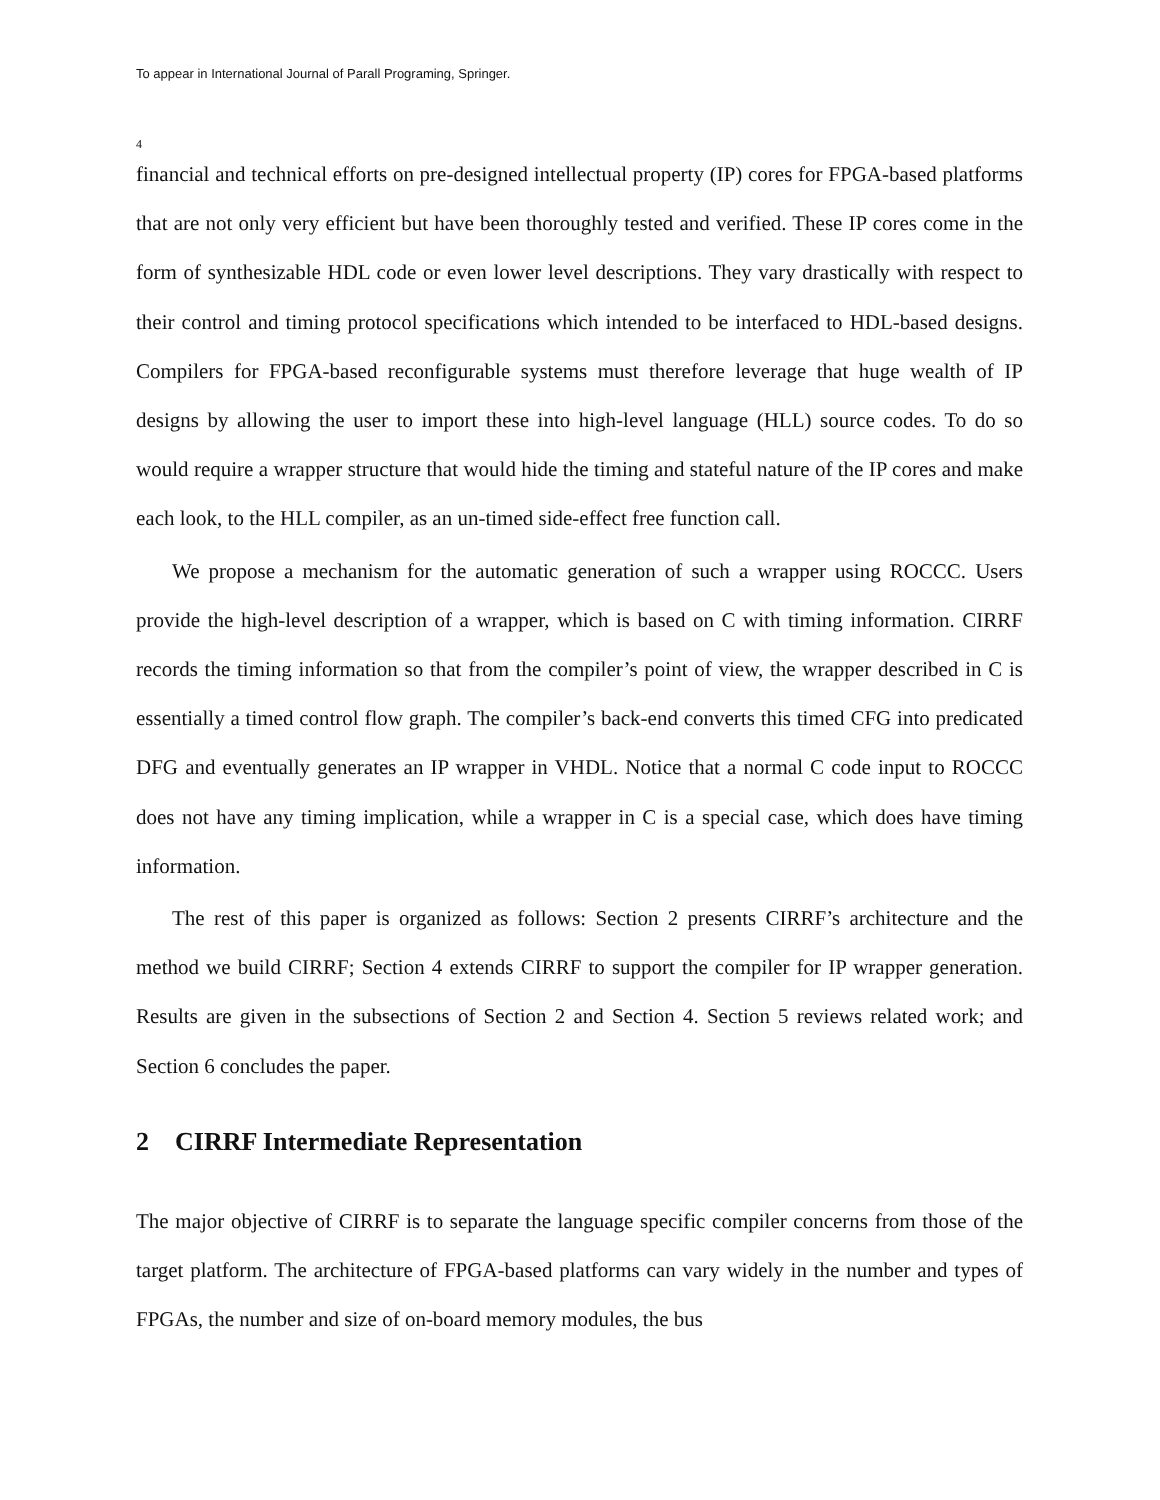To appear in International Journal of Parall Programing, Springer.
4
financial and technical efforts on pre-designed intellectual property (IP) cores for FPGA-based platforms that are not only very efficient but have been thoroughly tested and verified. These IP cores come in the form of synthesizable HDL code or even lower level descriptions. They vary drastically with respect to their control and timing protocol specifications which intended to be interfaced to HDL-based designs. Compilers for FPGA-based reconfigurable systems must therefore leverage that huge wealth of IP designs by allowing the user to import these into high-level language (HLL) source codes. To do so would require a wrapper structure that would hide the timing and stateful nature of the IP cores and make each look, to the HLL compiler, as an un-timed side-effect free function call.
We propose a mechanism for the automatic generation of such a wrapper using ROCCC. Users provide the high-level description of a wrapper, which is based on C with timing information. CIRRF records the timing information so that from the compiler’s point of view, the wrapper described in C is essentially a timed control flow graph. The compiler’s back-end converts this timed CFG into predicated DFG and eventually generates an IP wrapper in VHDL. Notice that a normal C code input to ROCCC does not have any timing implication, while a wrapper in C is a special case, which does have timing information.
The rest of this paper is organized as follows: Section 2 presents CIRRF’s architecture and the method we build CIRRF; Section 4 extends CIRRF to support the compiler for IP wrapper generation. Results are given in the subsections of Section 2 and Section 4. Section 5 reviews related work; and Section 6 concludes the paper.
2 CIRRF Intermediate Representation
The major objective of CIRRF is to separate the language specific compiler concerns from those of the target platform. The architecture of FPGA-based platforms can vary widely in the number and types of FPGAs, the number and size of on-board memory modules, the bus